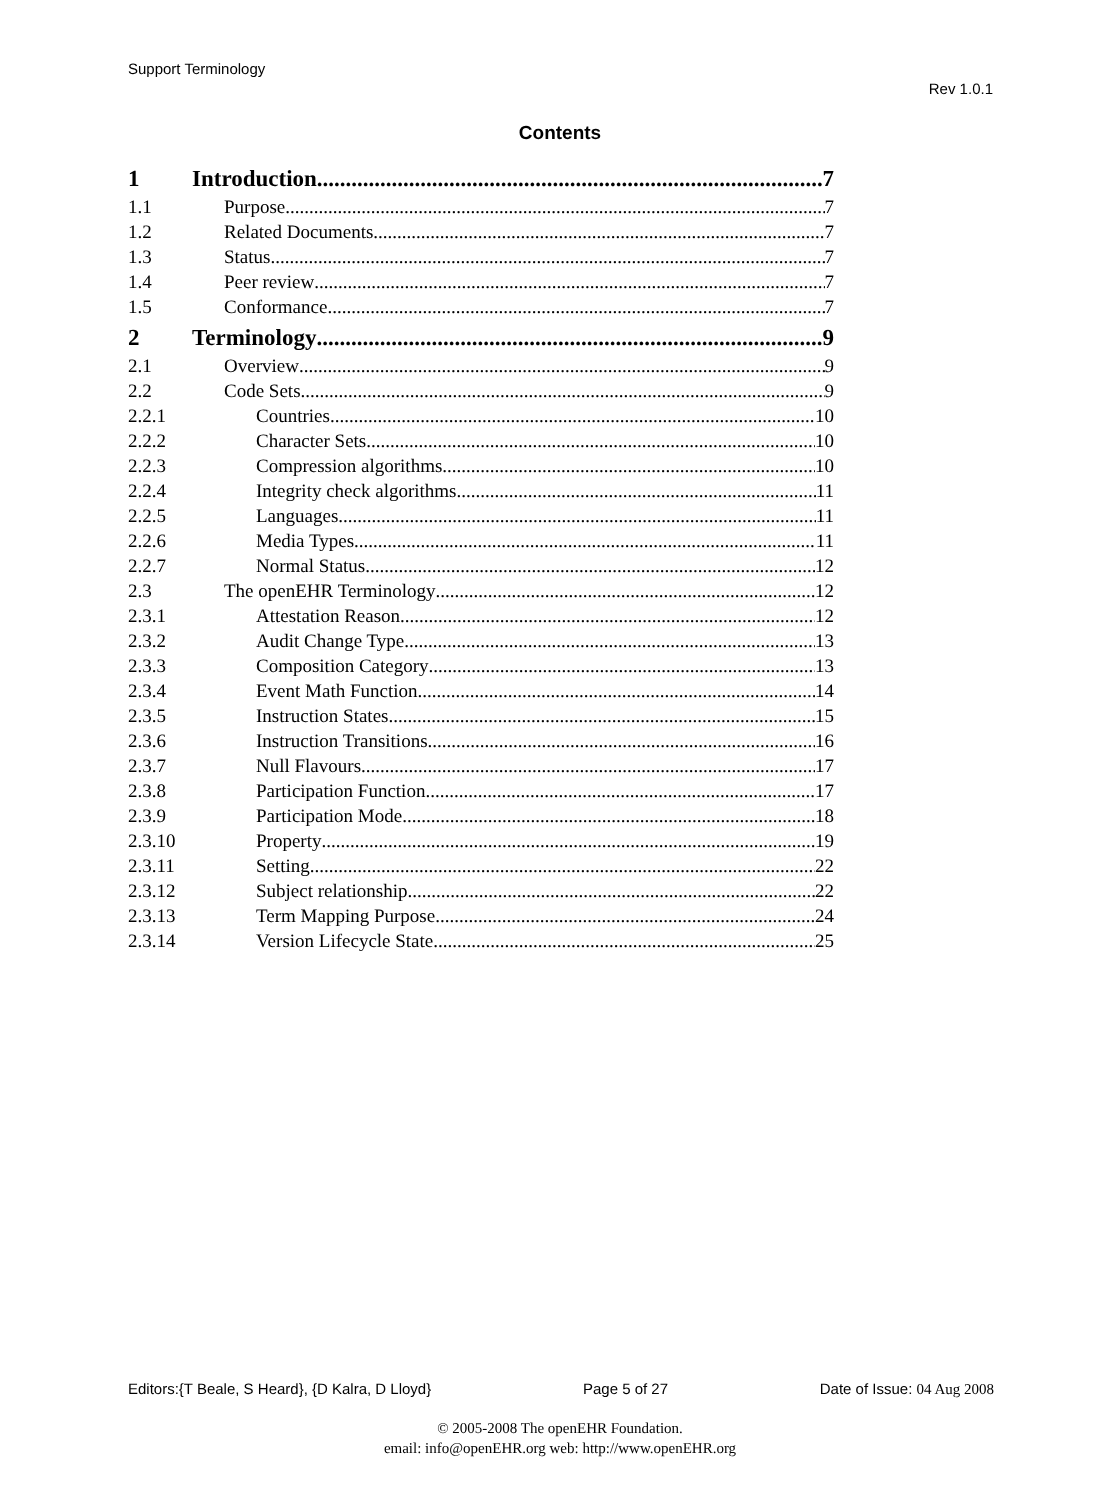Support Terminology
Rev 1.0.1
Contents
1 Introduction 7
1.1 Purpose 7
1.2 Related Documents 7
1.3 Status 7
1.4 Peer review 7
1.5 Conformance 7
2 Terminology 9
2.1 Overview 9
2.2 Code Sets 9
2.2.1 Countries 10
2.2.2 Character Sets 10
2.2.3 Compression algorithms 10
2.2.4 Integrity check algorithms 11
2.2.5 Languages 11
2.2.6 Media Types 11
2.2.7 Normal Status 12
2.3 The openEHR Terminology 12
2.3.1 Attestation Reason 12
2.3.2 Audit Change Type 13
2.3.3 Composition Category 13
2.3.4 Event Math Function 14
2.3.5 Instruction States 15
2.3.6 Instruction Transitions 16
2.3.7 Null Flavours 17
2.3.8 Participation Function 17
2.3.9 Participation Mode 18
2.3.10 Property 19
2.3.11 Setting 22
2.3.12 Subject relationship 22
2.3.13 Term Mapping Purpose 24
2.3.14 Version Lifecycle State 25
Editors:{T Beale, S Heard}, {D Kalra, D Lloyd} Page 5 of 27 Date of Issue: 04 Aug 2008
© 2005-2008 The openEHR Foundation.
email: info@openEHR.org web: http://www.openEHR.org